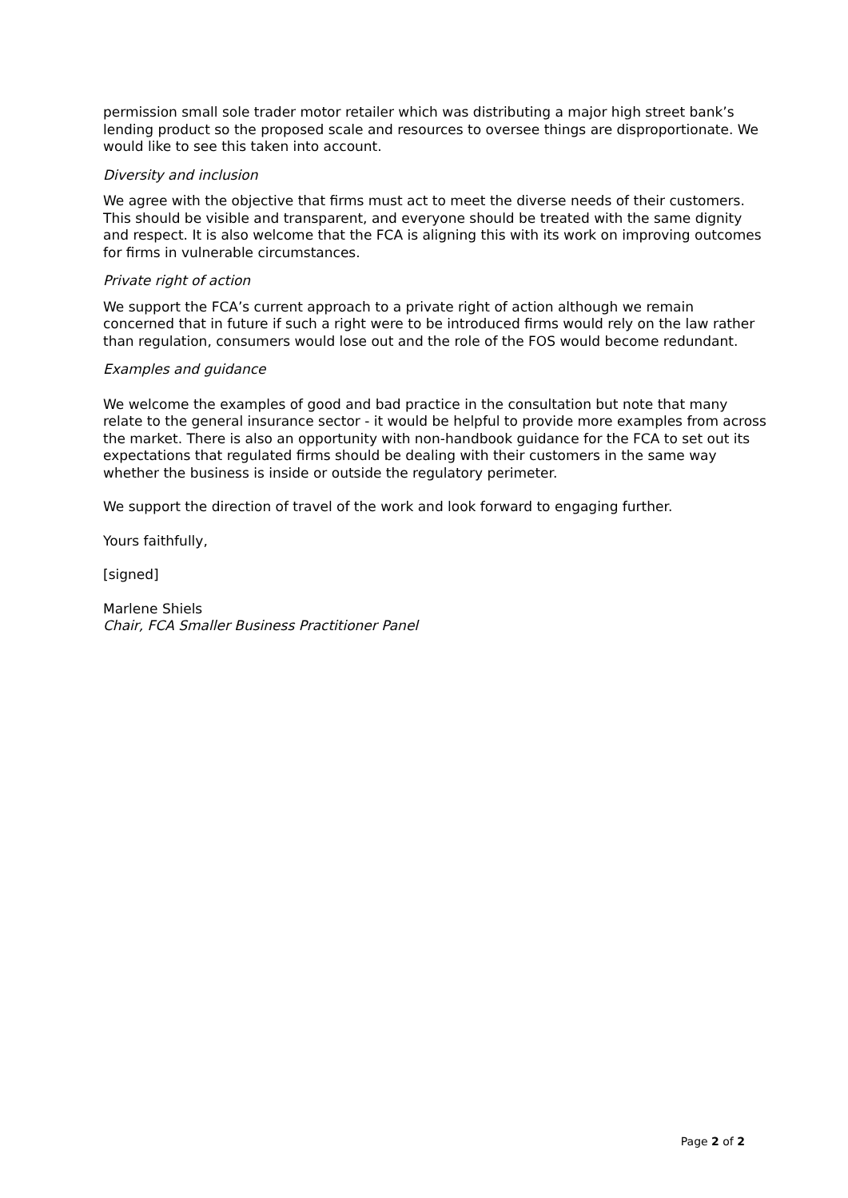permission small sole trader motor retailer which was distributing a major high street bank’s lending product so the proposed scale and resources to oversee things are disproportionate. We would like to see this taken into account.
Diversity and inclusion
We agree with the objective that firms must act to meet the diverse needs of their customers. This should be visible and transparent, and everyone should be treated with the same dignity and respect. It is also welcome that the FCA is aligning this with its work on improving outcomes for firms in vulnerable circumstances.
Private right of action
We support the FCA’s current approach to a private right of action although we remain concerned that in future if such a right were to be introduced firms would rely on the law rather than regulation, consumers would lose out and the role of the FOS would become redundant.
Examples and guidance
We welcome the examples of good and bad practice in the consultation but note that many relate to the general insurance sector - it would be helpful to provide more examples from across the market. There is also an opportunity with non-handbook guidance for the FCA to set out its expectations that regulated firms should be dealing with their customers in the same way whether the business is inside or outside the regulatory perimeter.
We support the direction of travel of the work and look forward to engaging further.
Yours faithfully,
[signed]
Marlene Shiels
Chair, FCA Smaller Business Practitioner Panel
Page 2 of 2